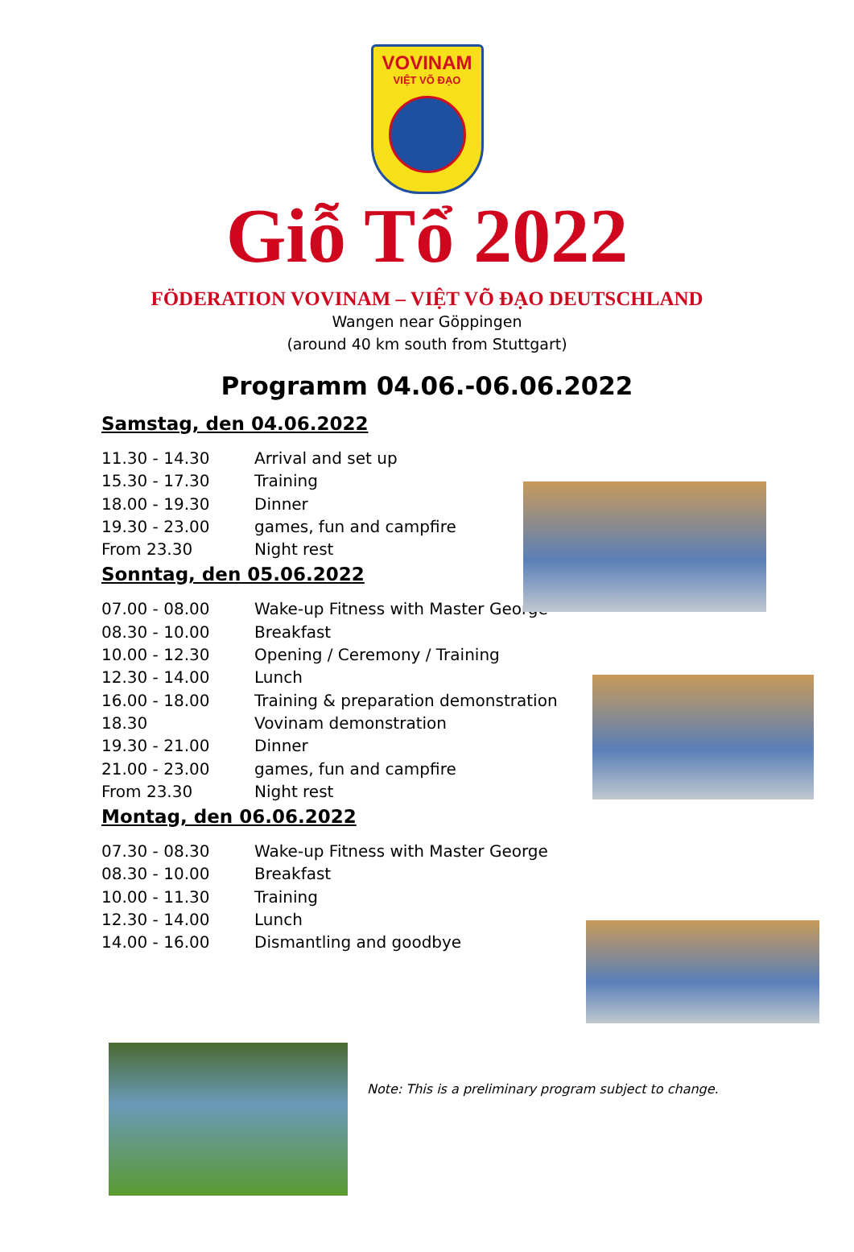VOVINAM
VIỆT VÕ ĐẠO
Giỗ Tổ 2022
FÖDERATION VOVINAM – VIỆT VÕ ĐẠO DEUTSCHLAND
Wangen near Göppingen
(around 40 km south from Stuttgart)
Programm 04.06.-06.06.2022
Samstag, den 04.06.2022
11.30 - 14.30 Arrival and set up
15.30 - 17.30 Training
18.00 - 19.30 Dinner
19.30 - 23.00 games, fun and campfire
From 23.30 Night rest
Sonntag, den 05.06.2022
07.00 - 08.00 Wake-up Fitness with Master George
08.30 - 10.00 Breakfast
10.00 - 12.30 Opening / Ceremony / Training
12.30 - 14.00 Lunch
16.00 - 18.00 Training & preparation demonstration
18.30 Vovinam demonstration
19.30 - 21.00 Dinner
21.00 - 23.00 games, fun and campfire
From 23.30 Night rest
Montag, den 06.06.2022
07.30 - 08.30 Wake-up Fitness with Master George
08.30 - 10.00 Breakfast
10.00 - 11.30 Training
12.30 - 14.00 Lunch
14.00 - 16.00 Dismantling and goodbye
Note: This is a preliminary program subject to change.